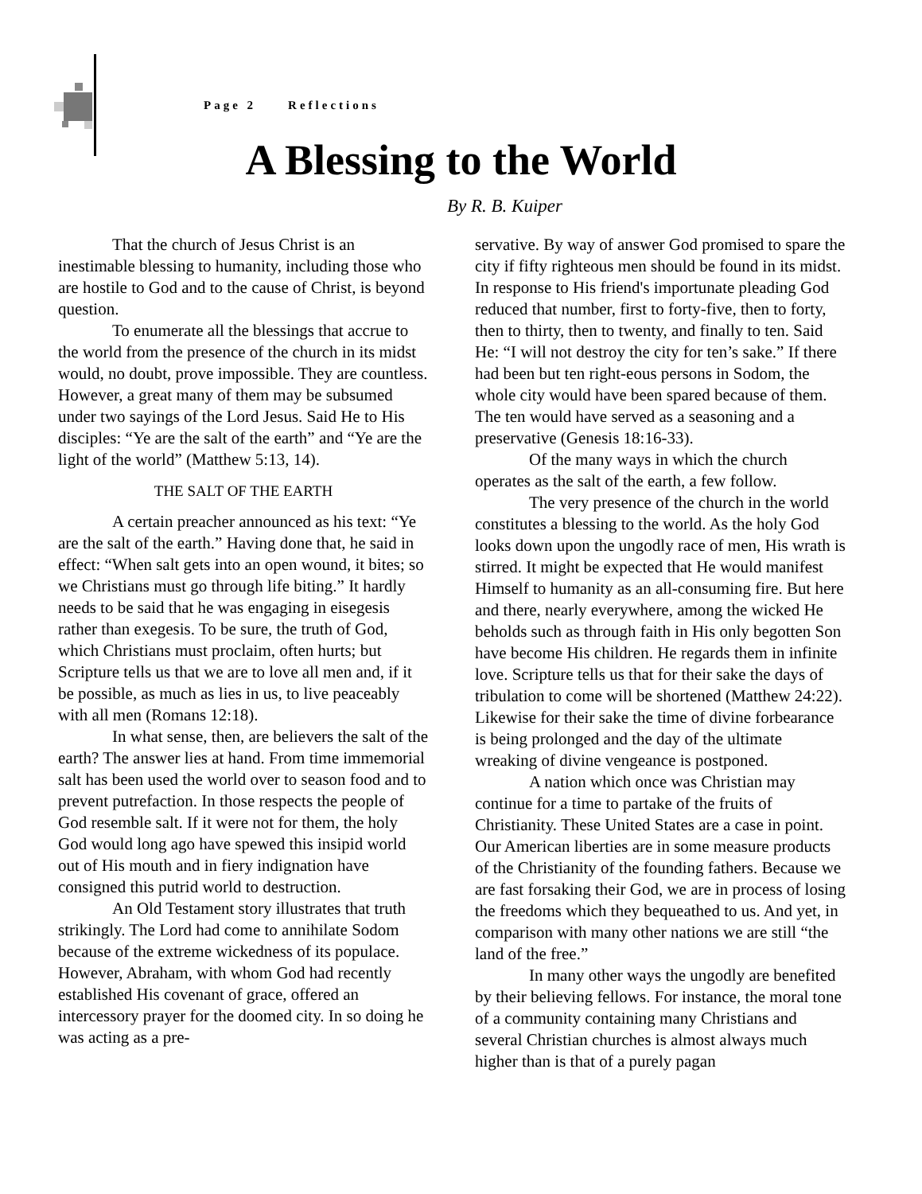Page 2 Reflections
A Blessing to the World
By R. B. Kuiper
That the church of Jesus Christ is an inestimable blessing to humanity, including those who are hostile to God and to the cause of Christ, is beyond question.
To enumerate all the blessings that accrue to the world from the presence of the church in its midst would, no doubt, prove impossible. They are countless. However, a great many of them may be subsumed under two sayings of the Lord Jesus. Said He to His disciples: “Ye are the salt of the earth” and “Ye are the light of the world” (Matthew 5:13, 14).
THE SALT OF THE EARTH
A certain preacher announced as his text: “Ye are the salt of the earth.” Having done that, he said in effect: “When salt gets into an open wound, it bites; so we Christians must go through life biting.” It hardly needs to be said that he was engaging in eisegesis rather than exegesis. To be sure, the truth of God, which Christians must proclaim, often hurts; but Scripture tells us that we are to love all men and, if it be possible, as much as lies in us, to live peaceably with all men (Romans 12:18).
In what sense, then, are believers the salt of the earth? The answer lies at hand. From time immemorial salt has been used the world over to season food and to prevent putrefaction. In those respects the people of God resemble salt. If it were not for them, the holy God would long ago have spewed this insipid world out of His mouth and in fiery indignation have consigned this putrid world to destruction.
An Old Testament story illustrates that truth strikingly. The Lord had come to annihilate Sodom because of the extreme wickedness of its populace. However, Abraham, with whom God had recently established His covenant of grace, offered an intercessory prayer for the doomed city. In so doing he was acting as a pre-
servative. By way of answer God promised to spare the city if fifty righteous men should be found in its midst. In response to His friend's importunate pleading God reduced that number, first to forty-five, then to forty, then to thirty, then to twenty, and finally to ten. Said He: “I will not destroy the city for ten’s sake.” If there had been but ten right-eous persons in Sodom, the whole city would have been spared because of them. The ten would have served as a seasoning and a preservative (Genesis 18:16-33).
Of the many ways in which the church operates as the salt of the earth, a few follow.
The very presence of the church in the world constitutes a blessing to the world. As the holy God looks down upon the ungodly race of men, His wrath is stirred. It might be expected that He would manifest Himself to humanity as an all-consuming fire. But here and there, nearly everywhere, among the wicked He beholds such as through faith in His only begotten Son have become His children. He regards them in infinite love. Scripture tells us that for their sake the days of tribulation to come will be shortened (Matthew 24:22). Likewise for their sake the time of divine forbearance is being prolonged and the day of the ultimate wreaking of divine vengeance is postponed.
A nation which once was Christian may continue for a time to partake of the fruits of Christianity. These United States are a case in point. Our American liberties are in some measure products of the Christianity of the founding fathers. Because we are fast forsaking their God, we are in process of losing the freedoms which they bequeathed to us. And yet, in comparison with many other nations we are still “the land of the free.”
In many other ways the ungodly are benefited by their believing fellows. For instance, the moral tone of a community containing many Christians and several Christian churches is almost always much higher than is that of a purely pagan